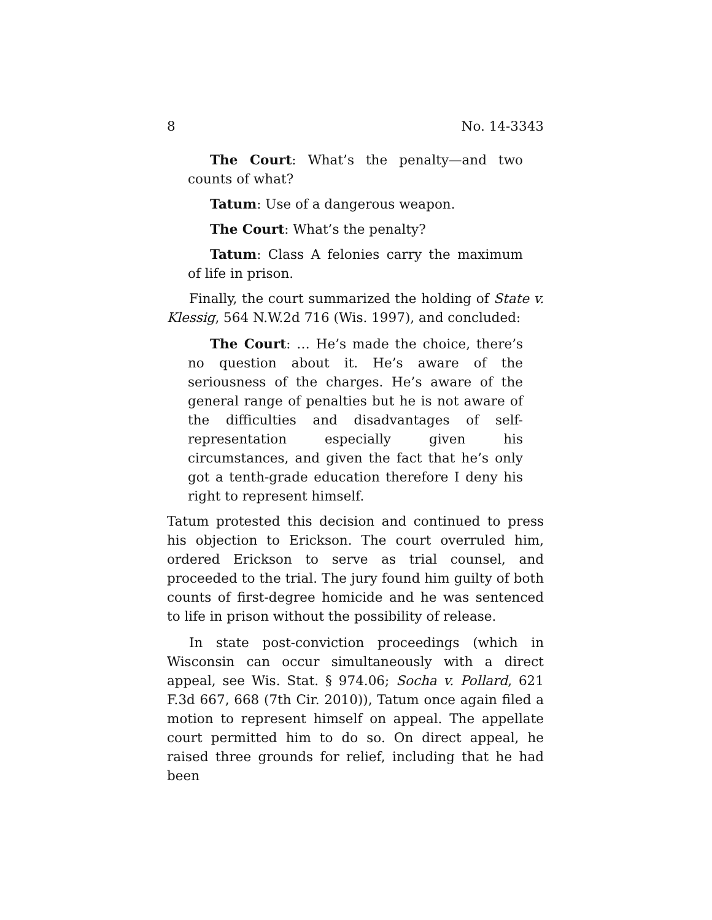8 No. 14-3343
The Court: What’s the penalty—and two counts of what?
Tatum: Use of a dangerous weapon.
The Court: What’s the penalty?
Tatum: Class A felonies carry the maximum of life in prison.
Finally, the court summarized the holding of State v. Klessig, 564 N.W.2d 716 (Wis. 1997), and concluded:
The Court: … He’s made the choice, there’s no question about it. He’s aware of the seriousness of the charges. He’s aware of the general range of penalties but he is not aware of the difficulties and disadvantages of self-representation especially given his circumstances, and given the fact that he’s only got a tenth-grade education therefore I deny his right to represent himself.
Tatum protested this decision and continued to press his objection to Erickson. The court overruled him, ordered Erickson to serve as trial counsel, and proceeded to the trial. The jury found him guilty of both counts of first-degree homicide and he was sentenced to life in prison without the possibility of release.
In state post-conviction proceedings (which in Wisconsin can occur simultaneously with a direct appeal, see Wis. Stat. § 974.06; Socha v. Pollard, 621 F.3d 667, 668 (7th Cir. 2010)), Tatum once again filed a motion to represent himself on appeal. The appellate court permitted him to do so. On direct appeal, he raised three grounds for relief, including that he had been